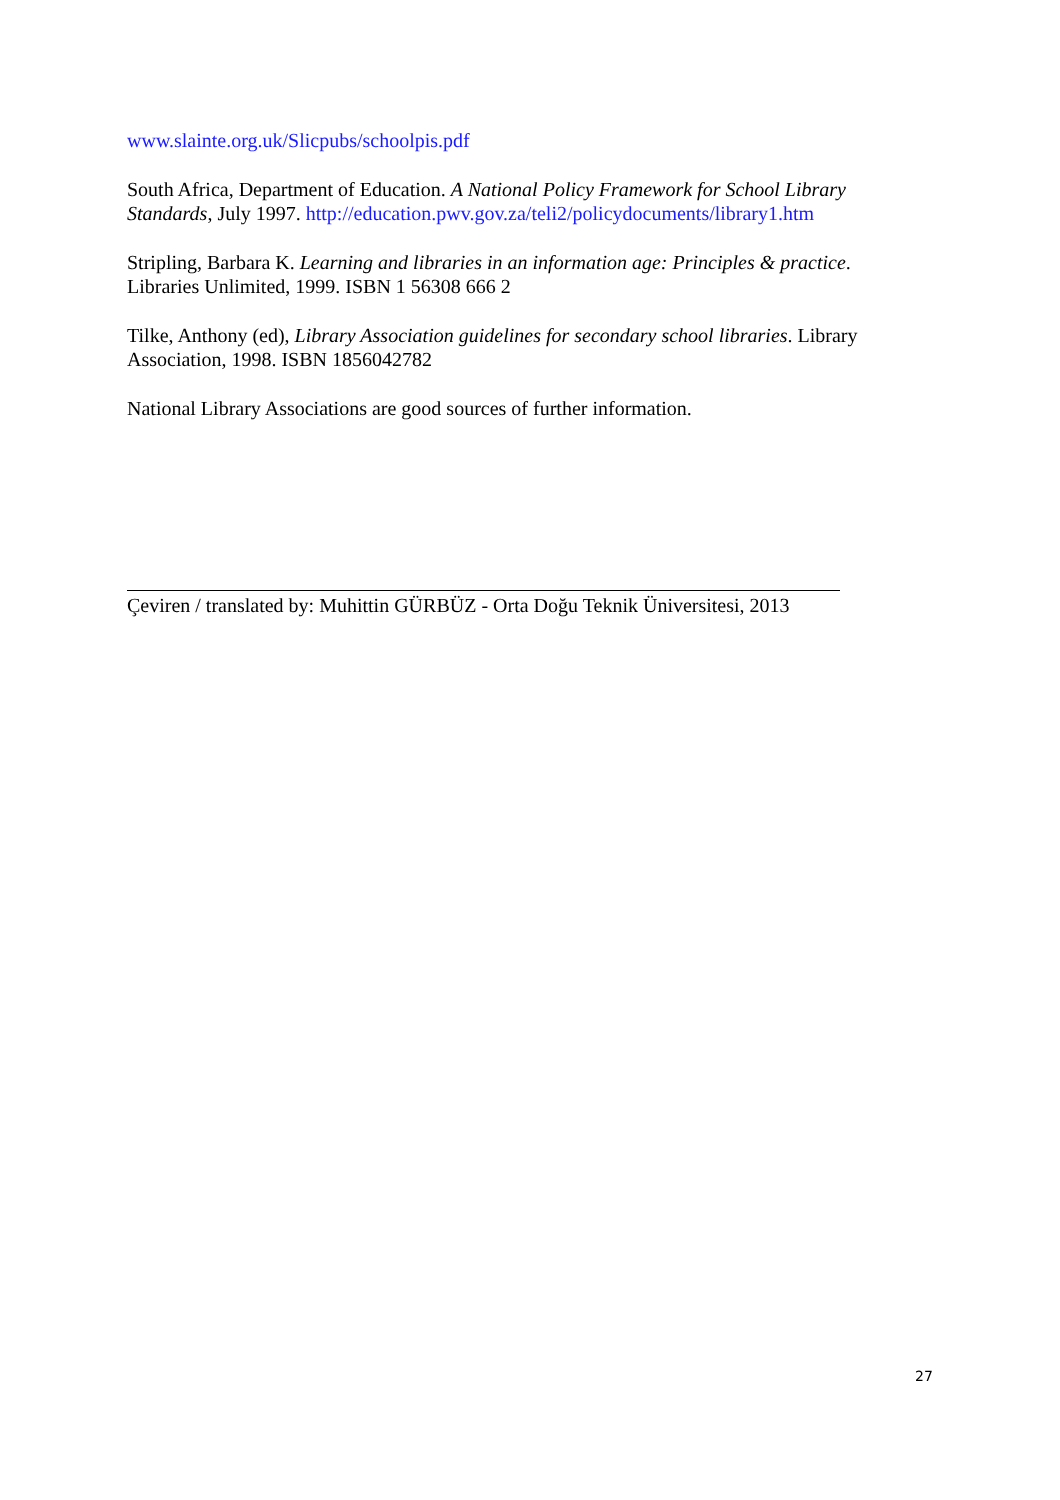www.slainte.org.uk/Slicpubs/schoolpis.pdf
South Africa, Department of Education. A National Policy Framework for School Library Standards, July 1997. http://education.pwv.gov.za/teli2/policydocuments/library1.htm
Stripling, Barbara K. Learning and libraries in an information age: Principles & practice. Libraries Unlimited, 1999. ISBN 1 56308 666 2
Tilke, Anthony (ed), Library Association guidelines for secondary school libraries. Library Association, 1998. ISBN 1856042782
National Library Associations are good sources of further information.
Çeviren / translated by: Muhittin GÜRBÜZ - Orta Doğu Teknik Üniversitesi, 2013
27